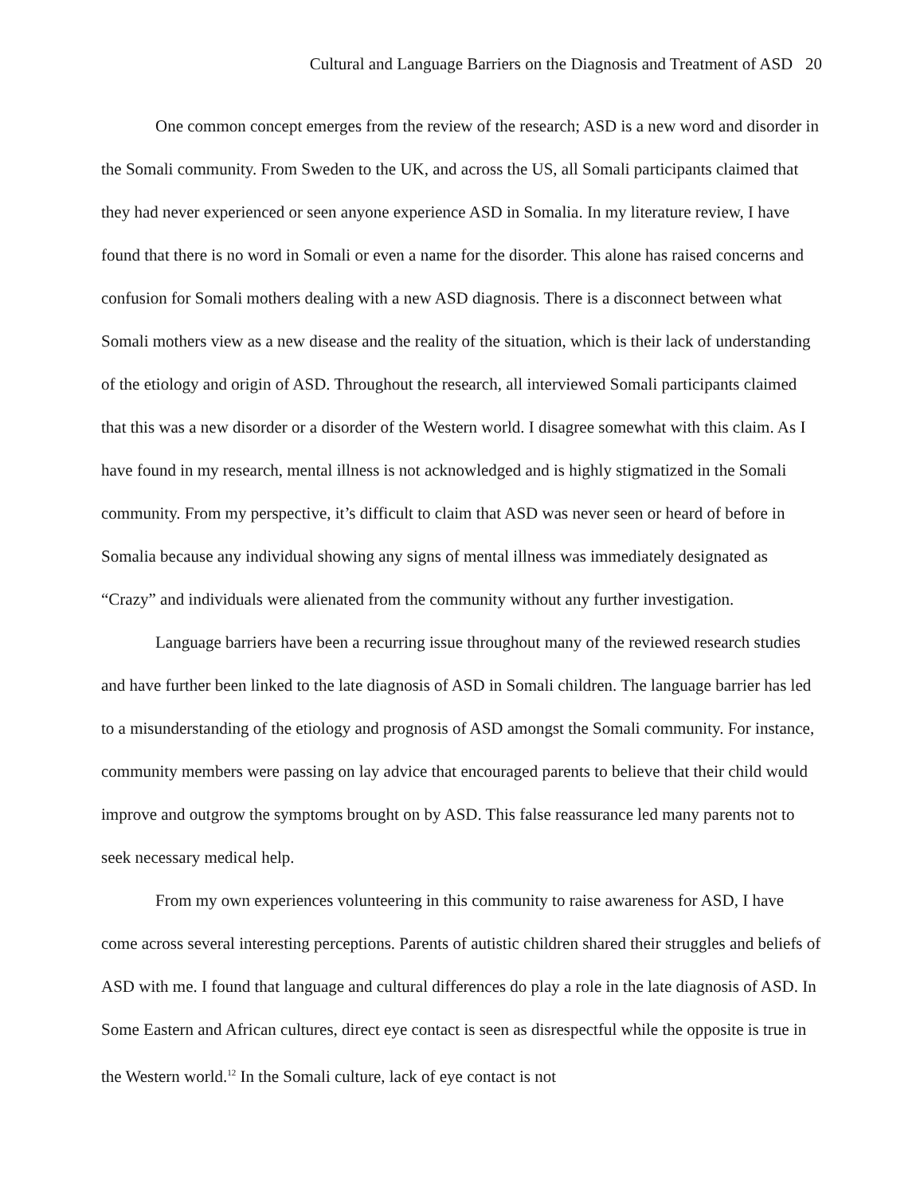Cultural and Language Barriers on the Diagnosis and Treatment of ASD 20
One common concept emerges from the review of the research; ASD is a new word and disorder in the Somali community. From Sweden to the UK, and across the US, all Somali participants claimed that they had never experienced or seen anyone experience ASD in Somalia. In my literature review, I have found that there is no word in Somali or even a name for the disorder. This alone has raised concerns and confusion for Somali mothers dealing with a new ASD diagnosis. There is a disconnect between what Somali mothers view as a new disease and the reality of the situation, which is their lack of understanding of the etiology and origin of ASD. Throughout the research, all interviewed Somali participants claimed that this was a new disorder or a disorder of the Western world. I disagree somewhat with this claim. As I have found in my research, mental illness is not acknowledged and is highly stigmatized in the Somali community. From my perspective, it’s difficult to claim that ASD was never seen or heard of before in Somalia because any individual showing any signs of mental illness was immediately designated as “Crazy” and individuals were alienated from the community without any further investigation.
Language barriers have been a recurring issue throughout many of the reviewed research studies and have further been linked to the late diagnosis of ASD in Somali children. The language barrier has led to a misunderstanding of the etiology and prognosis of ASD amongst the Somali community. For instance, community members were passing on lay advice that encouraged parents to believe that their child would improve and outgrow the symptoms brought on by ASD. This false reassurance led many parents not to seek necessary medical help.
From my own experiences volunteering in this community to raise awareness for ASD, I have come across several interesting perceptions. Parents of autistic children shared their struggles and beliefs of ASD with me. I found that language and cultural differences do play a role in the late diagnosis of ASD. In Some Eastern and African cultures, direct eye contact is seen as disrespectful while the opposite is true in the Western world.<sup>12</sup> In the Somali culture, lack of eye contact is not